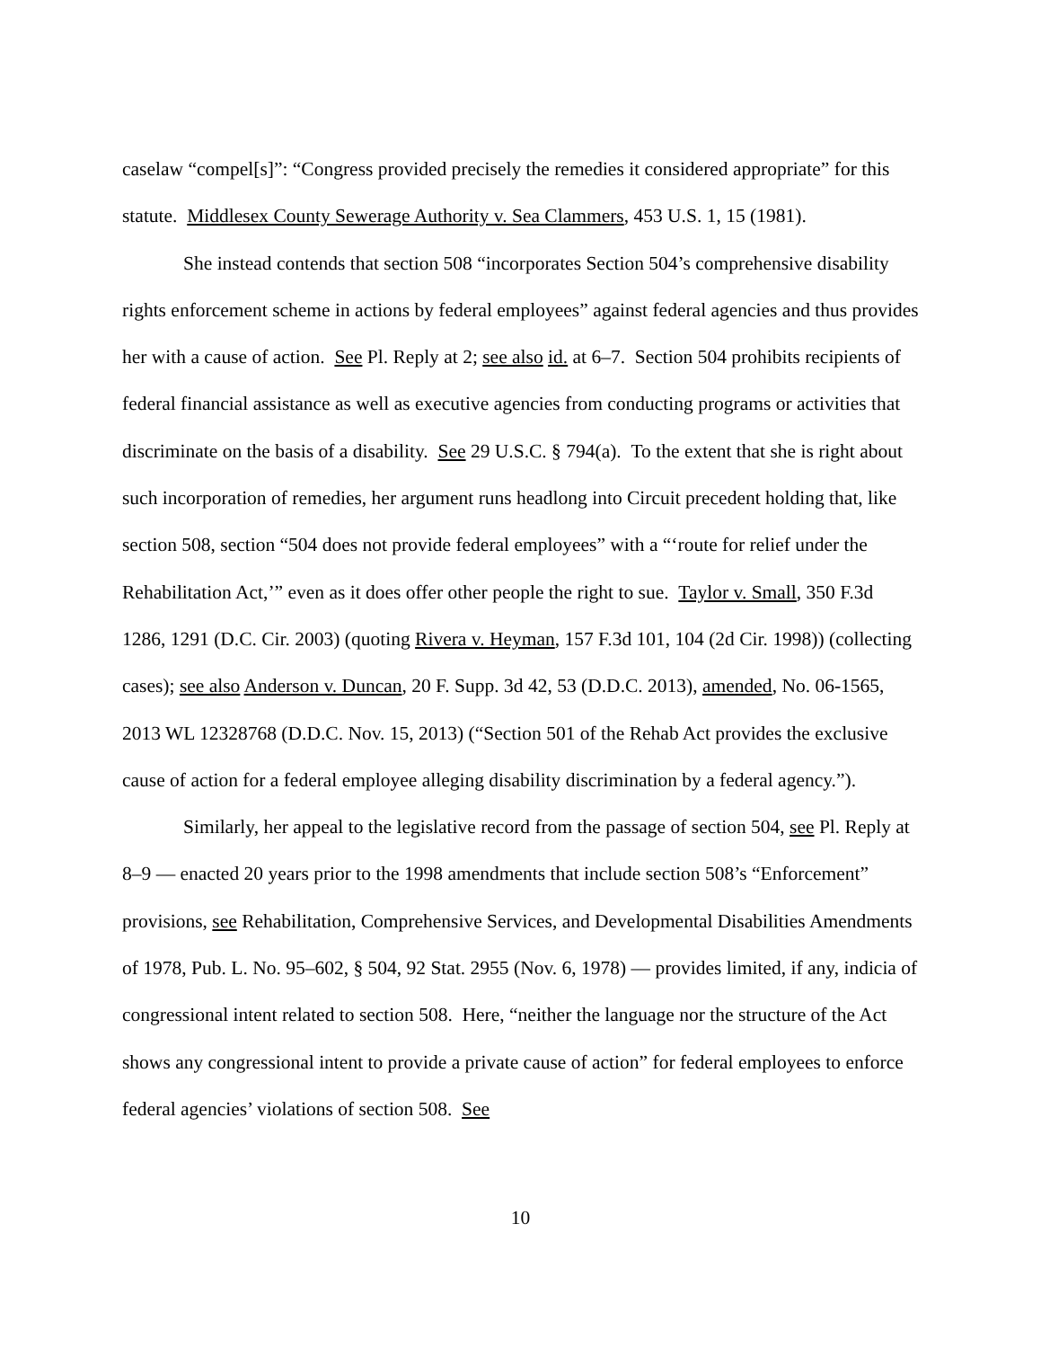caselaw “compel[s]”: “Congress provided precisely the remedies it considered appropriate” for this statute. Middlesex County Sewerage Authority v. Sea Clammers, 453 U.S. 1, 15 (1981).
She instead contends that section 508 “incorporates Section 504’s comprehensive disability rights enforcement scheme in actions by federal employees” against federal agencies and thus provides her with a cause of action. See Pl. Reply at 2; see also id. at 6–7. Section 504 prohibits recipients of federal financial assistance as well as executive agencies from conducting programs or activities that discriminate on the basis of a disability. See 29 U.S.C. § 794(a). To the extent that she is right about such incorporation of remedies, her argument runs headlong into Circuit precedent holding that, like section 508, section “504 does not provide federal employees” with a “‘route for relief under the Rehabilitation Act,’” even as it does offer other people the right to sue. Taylor v. Small, 350 F.3d 1286, 1291 (D.C. Cir. 2003) (quoting Rivera v. Heyman, 157 F.3d 101, 104 (2d Cir. 1998)) (collecting cases); see also Anderson v. Duncan, 20 F. Supp. 3d 42, 53 (D.D.C. 2013), amended, No. 06-1565, 2013 WL 12328768 (D.D.C. Nov. 15, 2013) (“Section 501 of the Rehab Act provides the exclusive cause of action for a federal employee alleging disability discrimination by a federal agency.”).
Similarly, her appeal to the legislative record from the passage of section 504, see Pl. Reply at 8–9 — enacted 20 years prior to the 1998 amendments that include section 508’s “Enforcement” provisions, see Rehabilitation, Comprehensive Services, and Developmental Disabilities Amendments of 1978, Pub. L. No. 95–602, § 504, 92 Stat. 2955 (Nov. 6, 1978) — provides limited, if any, indicia of congressional intent related to section 508. Here, “neither the language nor the structure of the Act shows any congressional intent to provide a private cause of action” for federal employees to enforce federal agencies’ violations of section 508. See
10